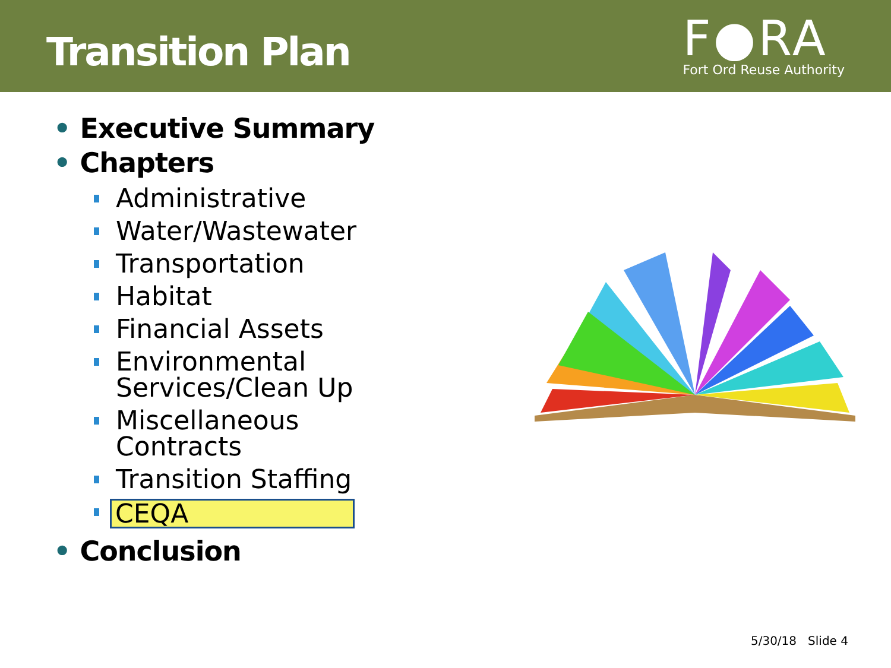Transition Plan
F●RA
Fort Ord Reuse Authority
• Executive Summary
• Chapters
Administrative
Water/Wastewater
Transportation
Habitat
Financial Assets
Environmental Services/Clean Up
Miscellaneous Contracts
Transition Staffing
CEQA
• Conclusion
5/30/18 Slide 4